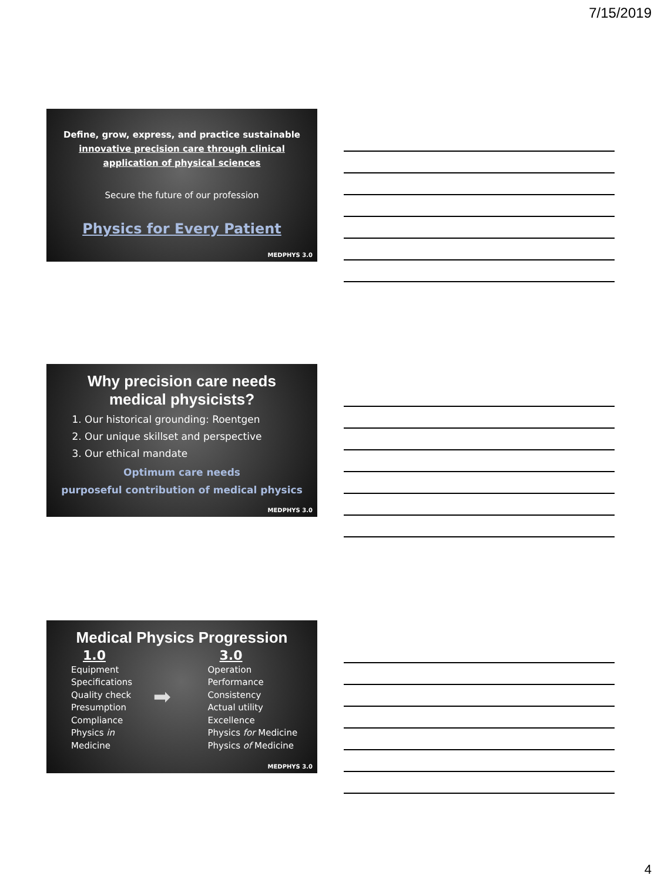7/15/2019
Define, grow, express, and practice sustainable innovative precision care through clinical application of physical sciences
Secure the future of our profession
Physics for Every Patient
MEDPHYS 3.0
Why precision care needs medical physicists?
1. Our historical grounding: Roentgen
2. Our unique skillset and perspective
3. Our ethical mandate
Optimum care needs
purposeful contribution of medical physics
MEDPHYS 3.0
Medical Physics Progression
1.0
Equipment
Specifications
Quality check
Presumption
Compliance
Physics in Medicine
➡
3.0
Operation
Performance
Consistency
Actual utility
Excellence
Physics for Medicine
Physics of Medicine
MEDPHYS 3.0
4